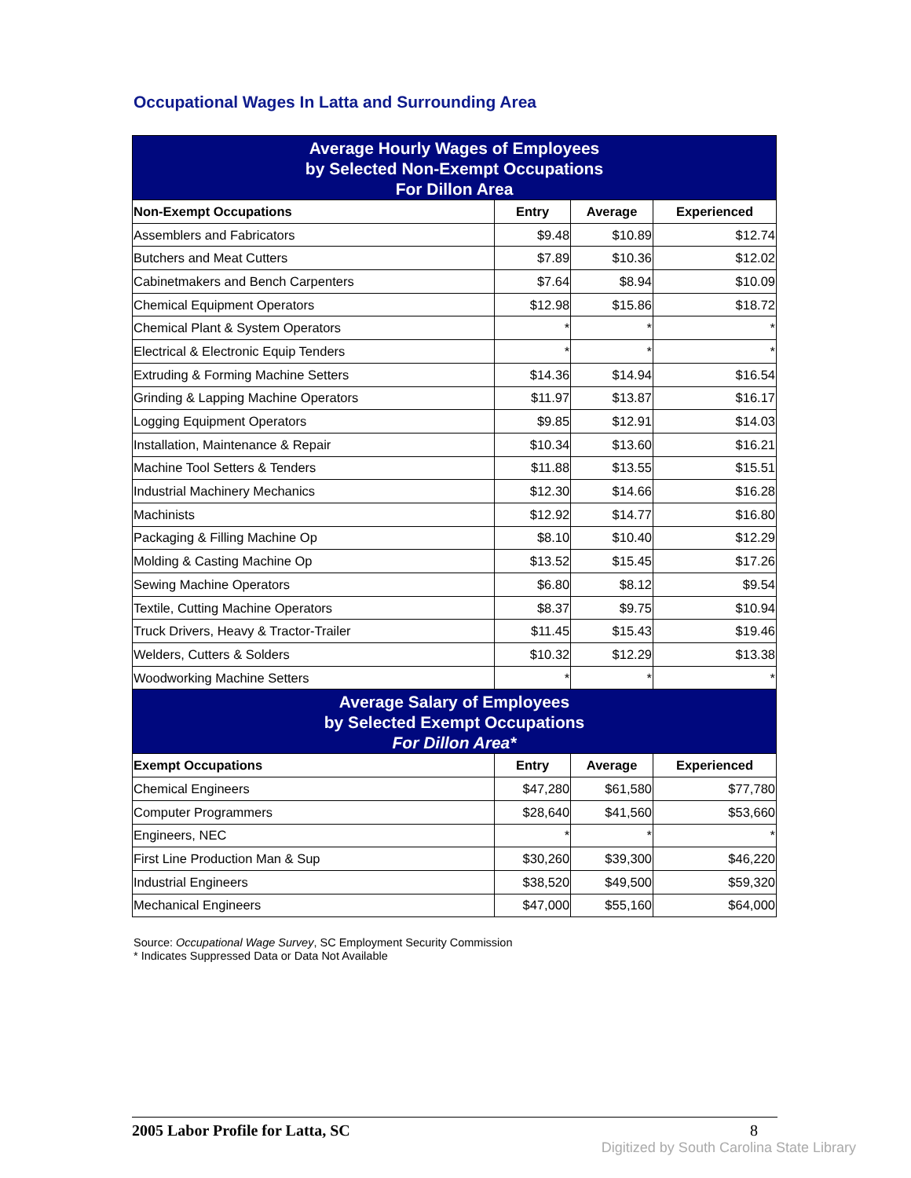Occupational Wages In Latta and Surrounding Area
| Average Hourly Wages of Employees by Selected Non-Exempt Occupations For Dillon Area | | | |
| Non-Exempt Occupations | Entry | Average | Experienced |
| Assemblers and Fabricators | $9.48 | $10.89 | $12.74 |
| Butchers and Meat Cutters | $7.89 | $10.36 | $12.02 |
| Cabinetmakers and Bench Carpenters | $7.64 | $8.94 | $10.09 |
| Chemical Equipment Operators | $12.98 | $15.86 | $18.72 |
| Chemical Plant & System Operators | * | * | * |
| Electrical & Electronic Equip Tenders | * | * | * |
| Extruding & Forming Machine Setters | $14.36 | $14.94 | $16.54 |
| Grinding & Lapping Machine Operators | $11.97 | $13.87 | $16.17 |
| Logging Equipment Operators | $9.85 | $12.91 | $14.03 |
| Installation, Maintenance & Repair | $10.34 | $13.60 | $16.21 |
| Machine Tool Setters & Tenders | $11.88 | $13.55 | $15.51 |
| Industrial Machinery Mechanics | $12.30 | $14.66 | $16.28 |
| Machinists | $12.92 | $14.77 | $16.80 |
| Packaging & Filling Machine Op | $8.10 | $10.40 | $12.29 |
| Molding & Casting Machine Op | $13.52 | $15.45 | $17.26 |
| Sewing Machine Operators | $6.80 | $8.12 | $9.54 |
| Textile, Cutting Machine Operators | $8.37 | $9.75 | $10.94 |
| Truck Drivers, Heavy & Tractor-Trailer | $11.45 | $15.43 | $19.46 |
| Welders, Cutters & Solders | $10.32 | $12.29 | $13.38 |
| Woodworking Machine Setters | * | * | * |
| Average Salary of Employees by Selected Exempt Occupations For Dillon Area* | | | |
| Exempt Occupations | Entry | Average | Experienced |
| Chemical Engineers | $47,280 | $61,580 | $77,780 |
| Computer Programmers | $28,640 | $41,560 | $53,660 |
| Engineers, NEC | * | * | * |
| First Line Production Man & Sup | $30,260 | $39,300 | $46,220 |
| Industrial Engineers | $38,520 | $49,500 | $59,320 |
| Mechanical Engineers | $47,000 | $55,160 | $64,000 |
Source: Occupational Wage Survey, SC Employment Security Commission
* Indicates Suppressed Data or Data Not Available
2005 Labor Profile for Latta, SC 8
Digitized by South Carolina State Library